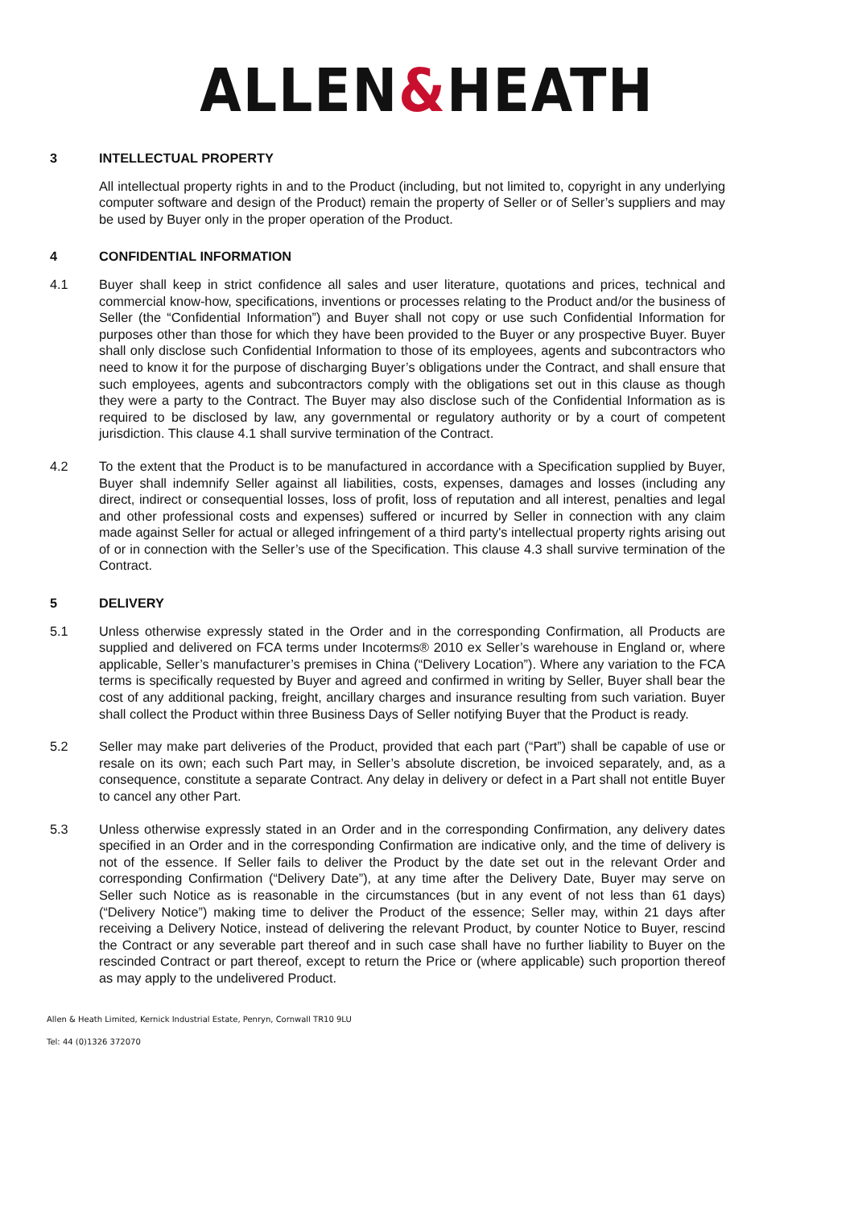ALLEN&HEATH
3 INTELLECTUAL PROPERTY
All intellectual property rights in and to the Product (including, but not limited to, copyright in any underlying computer software and design of the Product) remain the property of Seller or of Seller’s suppliers and may be used by Buyer only in the proper operation of the Product.
4 CONFIDENTIAL INFORMATION
4.1 Buyer shall keep in strict confidence all sales and user literature, quotations and prices, technical and commercial know-how, specifications, inventions or processes relating to the Product and/or the business of Seller (the “Confidential Information”) and Buyer shall not copy or use such Confidential Information for purposes other than those for which they have been provided to the Buyer or any prospective Buyer. Buyer shall only disclose such Confidential Information to those of its employees, agents and subcontractors who need to know it for the purpose of discharging Buyer’s obligations under the Contract, and shall ensure that such employees, agents and subcontractors comply with the obligations set out in this clause as though they were a party to the Contract. The Buyer may also disclose such of the Confidential Information as is required to be disclosed by law, any governmental or regulatory authority or by a court of competent jurisdiction. This clause 4.1 shall survive termination of the Contract.
4.2 To the extent that the Product is to be manufactured in accordance with a Specification supplied by Buyer, Buyer shall indemnify Seller against all liabilities, costs, expenses, damages and losses (including any direct, indirect or consequential losses, loss of profit, loss of reputation and all interest, penalties and legal and other professional costs and expenses) suffered or incurred by Seller in connection with any claim made against Seller for actual or alleged infringement of a third party's intellectual property rights arising out of or in connection with the Seller’s use of the Specification. This clause 4.3 shall survive termination of the Contract.
5 DELIVERY
5.1 Unless otherwise expressly stated in the Order and in the corresponding Confirmation, all Products are supplied and delivered on FCA terms under Incoterms® 2010 ex Seller’s warehouse in England or, where applicable, Seller’s manufacturer’s premises in China (“Delivery Location”). Where any variation to the FCA terms is specifically requested by Buyer and agreed and confirmed in writing by Seller, Buyer shall bear the cost of any additional packing, freight, ancillary charges and insurance resulting from such variation. Buyer shall collect the Product within three Business Days of Seller notifying Buyer that the Product is ready.
5.2 Seller may make part deliveries of the Product, provided that each part (“Part”) shall be capable of use or resale on its own; each such Part may, in Seller’s absolute discretion, be invoiced separately, and, as a consequence, constitute a separate Contract. Any delay in delivery or defect in a Part shall not entitle Buyer to cancel any other Part.
5.3 Unless otherwise expressly stated in an Order and in the corresponding Confirmation, any delivery dates specified in an Order and in the corresponding Confirmation are indicative only, and the time of delivery is not of the essence. If Seller fails to deliver the Product by the date set out in the relevant Order and corresponding Confirmation (“Delivery Date”), at any time after the Delivery Date, Buyer may serve on Seller such Notice as is reasonable in the circumstances (but in any event of not less than 61 days) (“Delivery Notice”) making time to deliver the Product of the essence; Seller may, within 21 days after receiving a Delivery Notice, instead of delivering the relevant Product, by counter Notice to Buyer, rescind the Contract or any severable part thereof and in such case shall have no further liability to Buyer on the rescinded Contract or part thereof, except to return the Price or (where applicable) such proportion thereof as may apply to the undelivered Product.
Allen & Heath Limited, Kernick Industrial Estate, Penryn, Cornwall TR10 9LU
Tel: 44 (0)1326 372070